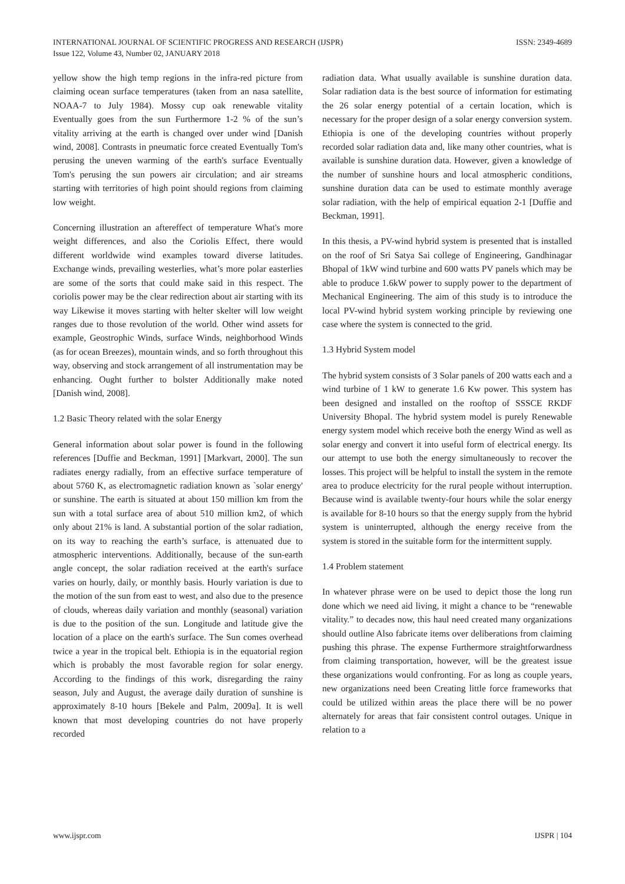INTERNATIONAL JOURNAL OF SCIENTIFIC PROGRESS AND RESEARCH (IJSPR)
Issue 122, Volume 43, Number 02, JANUARY 2018
ISSN: 2349-4689
yellow show the high temp regions in the infra-red picture from claiming ocean surface temperatures (taken from an nasa satellite, NOAA-7 to July 1984). Mossy cup oak renewable vitality Eventually goes from the sun Furthermore 1-2 % of the sun’s vitality arriving at the earth is changed over under wind [Danish wind, 2008]. Contrasts in pneumatic force created Eventually Tom's perusing the uneven warming of the earth's surface Eventually Tom's perusing the sun powers air circulation; and air streams starting with territories of high point should regions from claiming low weight.
Concerning illustration an aftereffect of temperature What's more weight differences, and also the Coriolis Effect, there would different worldwide wind examples toward diverse latitudes. Exchange winds, prevailing westerlies, what’s more polar easterlies are some of the sorts that could make said in this respect. The coriolis power may be the clear redirection about air starting with its way Likewise it moves starting with helter skelter will low weight ranges due to those revolution of the world. Other wind assets for example, Geostrophic Winds, surface Winds, neighborhood Winds (as for ocean Breezes), mountain winds, and so forth throughout this way, observing and stock arrangement of all instrumentation may be enhancing. Ought further to bolster Additionally make noted [Danish wind, 2008].
1.2 Basic Theory related with the solar Energy
General information about solar power is found in the following references [Duffie and Beckman, 1991] [Markvart, 2000]. The sun radiates energy radially, from an effective surface temperature of about 5760 K, as electromagnetic radiation known as `solar energy' or sunshine. The earth is situated at about 150 million km from the sun with a total surface area of about 510 million km2, of which only about 21% is land. A substantial portion of the solar radiation, on its way to reaching the earth’s surface, is attenuated due to atmospheric interventions. Additionally, because of the sun-earth angle concept, the solar radiation received at the earth's surface varies on hourly, daily, or monthly basis. Hourly variation is due to the motion of the sun from east to west, and also due to the presence of clouds, whereas daily variation and monthly (seasonal) variation is due to the position of the sun. Longitude and latitude give the location of a place on the earth's surface. The Sun comes overhead twice a year in the tropical belt. Ethiopia is in the equatorial region which is probably the most favorable region for solar energy. According to the findings of this work, disregarding the rainy season, July and August, the average daily duration of sunshine is approximately 8-10 hours [Bekele and Palm, 2009a]. It is well known that most developing countries do not have properly recorded
radiation data. What usually available is sunshine duration data. Solar radiation data is the best source of information for estimating the 26 solar energy potential of a certain location, which is necessary for the proper design of a solar energy conversion system. Ethiopia is one of the developing countries without properly recorded solar radiation data and, like many other countries, what is available is sunshine duration data. However, given a knowledge of the number of sunshine hours and local atmospheric conditions, sunshine duration data can be used to estimate monthly average solar radiation, with the help of empirical equation 2-1 [Duffie and Beckman, 1991].
In this thesis, a PV-wind hybrid system is presented that is installed on the roof of Sri Satya Sai college of Engineering, Gandhinagar Bhopal of 1kW wind turbine and 600 watts PV panels which may be able to produce 1.6kW power to supply power to the department of Mechanical Engineering. The aim of this study is to introduce the local PV-wind hybrid system working principle by reviewing one case where the system is connected to the grid.
1.3 Hybrid System model
The hybrid system consists of 3 Solar panels of 200 watts each and a wind turbine of 1 kW to generate 1.6 Kw power. This system has been designed and installed on the rooftop of SSSCE RKDF University Bhopal. The hybrid system model is purely Renewable energy system model which receive both the energy Wind as well as solar energy and convert it into useful form of electrical energy. Its our attempt to use both the energy simultaneously to recover the losses. This project will be helpful to install the system in the remote area to produce electricity for the rural people without interruption. Because wind is available twenty-four hours while the solar energy is available for 8-10 hours so that the energy supply from the hybrid system is uninterrupted, although the energy receive from the system is stored in the suitable form for the intermittent supply.
1.4 Problem statement
In whatever phrase were on be used to depict those the long run done which we need aid living, it might a chance to be “renewable vitality.” to decades now, this haul need created many organizations should outline Also fabricate items over deliberations from claiming pushing this phrase. The expense Furthermore straightforwardness from claiming transportation, however, will be the greatest issue these organizations would confronting. For as long as couple years, new organizations need been Creating little force frameworks that could be utilized within areas the place there will be no power alternately for areas that fair consistent control outages. Unique in relation to a
www.ijspr.com IJSPR | 104